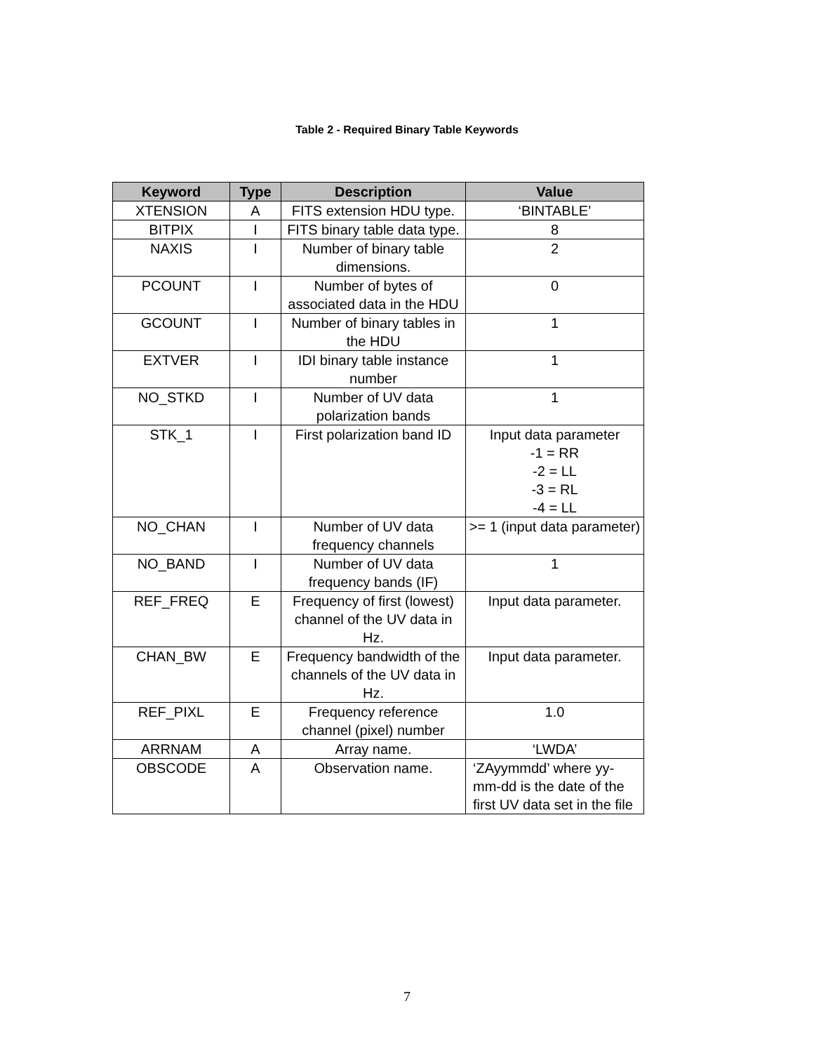Table 2 - Required Binary Table Keywords
| Keyword | Type | Description | Value |
| --- | --- | --- | --- |
| XTENSION | A | FITS extension HDU type. | ‘BINTABLE’ |
| BITPIX | I | FITS binary table data type. | 8 |
| NAXIS | I | Number of binary table dimensions. | 2 |
| PCOUNT | I | Number of bytes of associated data in the HDU | 0 |
| GCOUNT | I | Number of binary tables in the HDU | 1 |
| EXTVER | I | IDI binary table instance number | 1 |
| NO_STKD | I | Number of UV data polarization bands | 1 |
| STK_1 | I | First polarization band ID | Input data parameter -1 = RR -2 = LL -3 = RL -4 = LL |
| NO_CHAN | I | Number of UV data frequency channels | >= 1 (input data parameter) |
| NO_BAND | I | Number of UV data frequency bands (IF) | 1 |
| REF_FREQ | E | Frequency of first (lowest) channel of the UV data in Hz. | Input data parameter. |
| CHAN_BW | E | Frequency bandwidth of the channels of the UV data in Hz. | Input data parameter. |
| REF_PIXL | E | Frequency reference channel (pixel) number | 1.0 |
| ARRNAM | A | Array name. | ‘LWDA’ |
| OBSCODE | A | Observation name. | ‘ZAyymmdd’ where yy-mm-dd is the date of the first UV data set in the file |
7